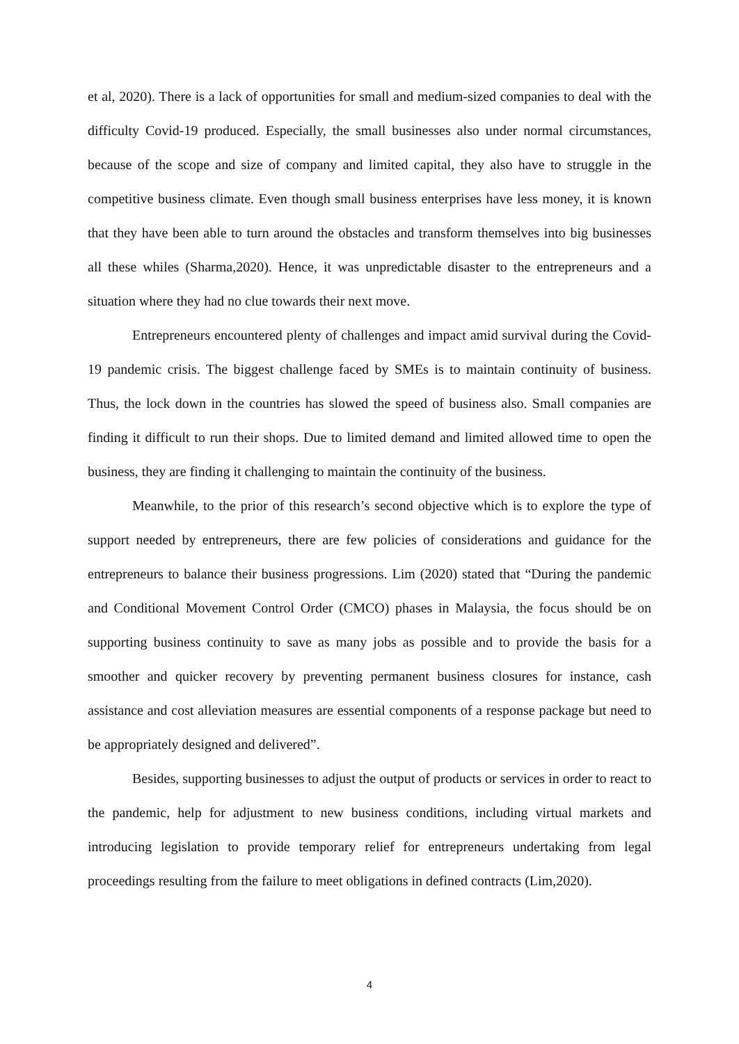et al, 2020). There is a lack of opportunities for small and medium-sized companies to deal with the difficulty Covid-19 produced. Especially, the small businesses also under normal circumstances, because of the scope and size of company and limited capital, they also have to struggle in the competitive business climate. Even though small business enterprises have less money, it is known that they have been able to turn around the obstacles and transform themselves into big businesses all these whiles (Sharma,2020). Hence, it was unpredictable disaster to the entrepreneurs and a situation where they had no clue towards their next move.
Entrepreneurs encountered plenty of challenges and impact amid survival during the Covid-19 pandemic crisis. The biggest challenge faced by SMEs is to maintain continuity of business. Thus, the lock down in the countries has slowed the speed of business also. Small companies are finding it difficult to run their shops. Due to limited demand and limited allowed time to open the business, they are finding it challenging to maintain the continuity of the business.
Meanwhile, to the prior of this research’s second objective which is to explore the type of support needed by entrepreneurs, there are few policies of considerations and guidance for the entrepreneurs to balance their business progressions. Lim (2020) stated that “During the pandemic and Conditional Movement Control Order (CMCO) phases in Malaysia, the focus should be on supporting business continuity to save as many jobs as possible and to provide the basis for a smoother and quicker recovery by preventing permanent business closures for instance, cash assistance and cost alleviation measures are essential components of a response package but need to be appropriately designed and delivered”.
Besides, supporting businesses to adjust the output of products or services in order to react to the pandemic, help for adjustment to new business conditions, including virtual markets and introducing legislation to provide temporary relief for entrepreneurs undertaking from legal proceedings resulting from the failure to meet obligations in defined contracts (Lim,2020).
4